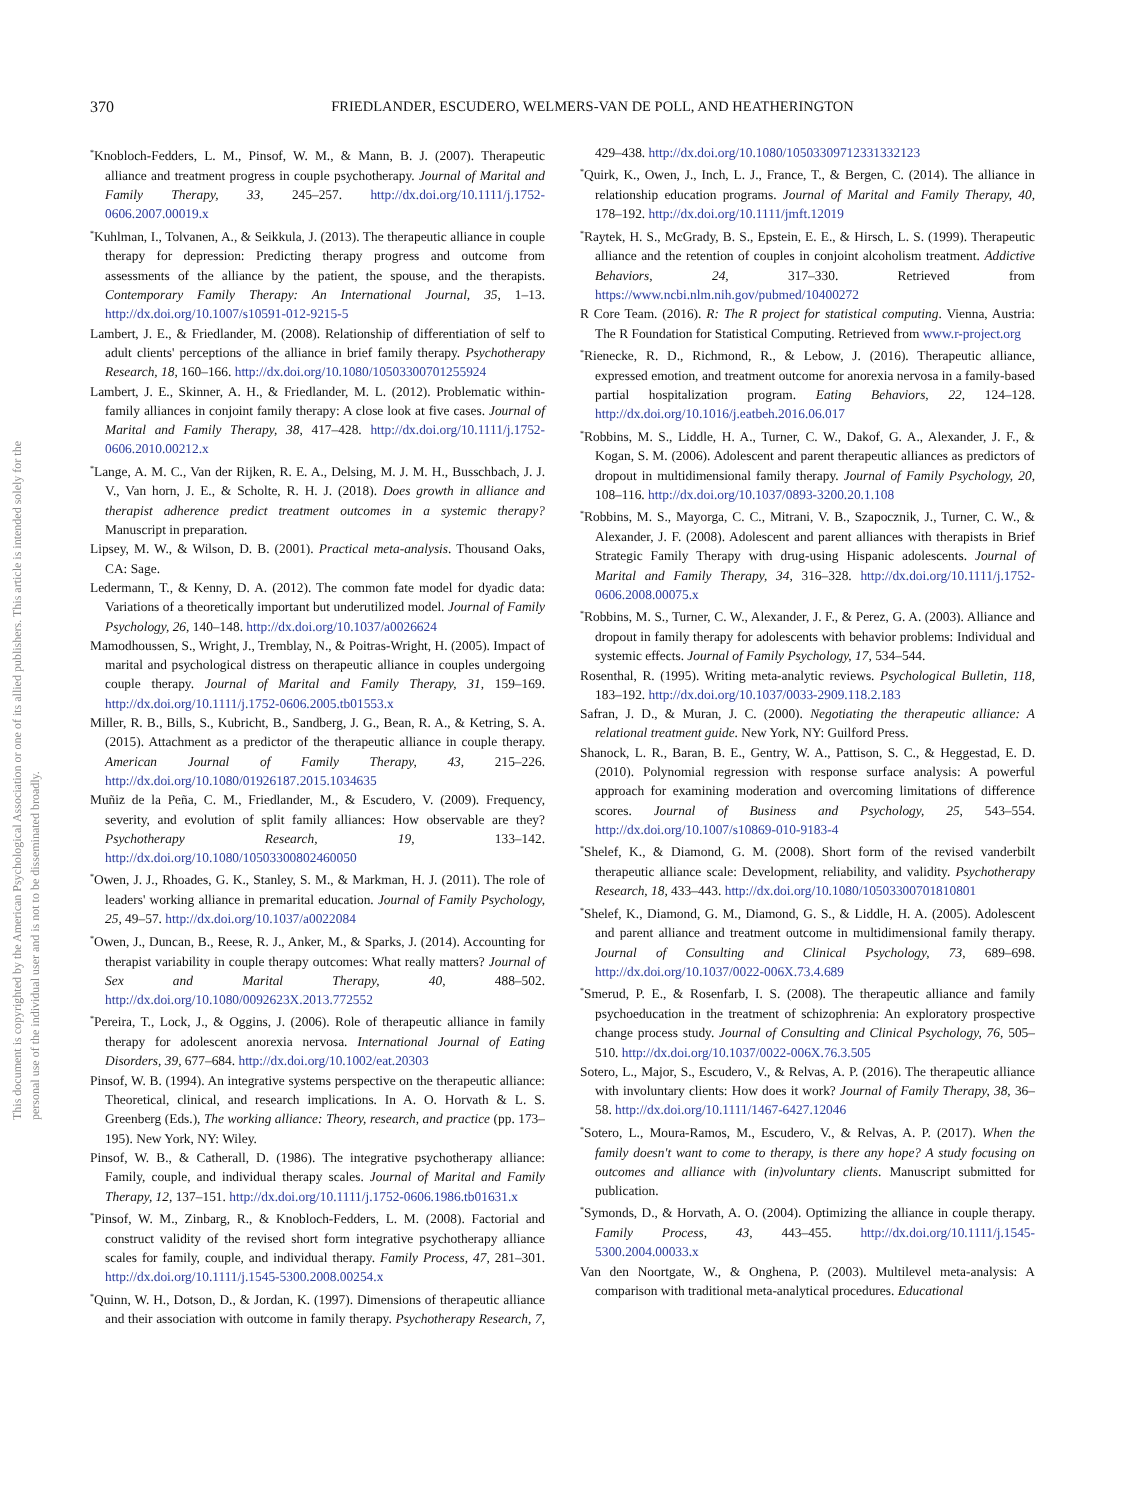This document is copyrighted by the American Psychological Association or one of its allied publishers. This article is intended solely for the personal use of the individual user and is not to be disseminated broadly.
370 FRIEDLANDER, ESCUDERO, WELMERS-VAN DE POLL, AND HEATHERINGTON
<sup>*</sup> Knobloch-Fedders, L. M., Pinsof, W. M., & Mann, B. J. (2007). Therapeutic alliance and treatment progress in couple psychotherapy. Journal of Marital and Family Therapy, 33, 245–257. http://dx.doi.org/10.1111/j.1752-0606.2007.00019.x
<sup>*</sup> Kuhlman, I., Tolvanen, A., & Seikkula, J. (2013). The therapeutic alliance in couple therapy for depression: Predicting therapy progress and outcome from assessments of the alliance by the patient, the spouse, and the therapists. Contemporary Family Therapy: An International Journal, 35, 1–13. http://dx.doi.org/10.1007/s10591-012-9215-5
Lambert, J. E., & Friedlander, M. (2008). Relationship of differentiation of self to adult clients' perceptions of the alliance in brief family therapy. Psychotherapy Research, 18, 160–166. http://dx.doi.org/10.1080/10503300701255924
Lambert, J. E., Skinner, A. H., & Friedlander, M. L. (2012). Problematic within-family alliances in conjoint family therapy: A close look at five cases. Journal of Marital and Family Therapy, 38, 417–428. http://dx.doi.org/10.1111/j.1752-0606.2010.00212.x
<sup>*</sup> Lange, A. M. C., Van der Rijken, R. E. A., Delsing, M. J. M. H., Busschbach, J. J. V., Van horn, J. E., & Scholte, R. H. J. (2018). Does growth in alliance and therapist adherence predict treatment outcomes in a systemic therapy? Manuscript in preparation.
Lipsey, M. W., & Wilson, D. B. (2001). Practical meta-analysis. Thousand Oaks, CA: Sage.
Ledermann, T., & Kenny, D. A. (2012). The common fate model for dyadic data: Variations of a theoretically important but underutilized model. Journal of Family Psychology, 26, 140–148. http://dx.doi.org/10.1037/a0026624
Mamodhoussen, S., Wright, J., Tremblay, N., & Poitras-Wright, H. (2005). Impact of marital and psychological distress on therapeutic alliance in couples undergoing couple therapy. Journal of Marital and Family Therapy, 31, 159–169. http://dx.doi.org/10.1111/j.1752-0606.2005.tb01553.x
Miller, R. B., Bills, S., Kubricht, B., Sandberg, J. G., Bean, R. A., & Ketring, S. A. (2015). Attachment as a predictor of the therapeutic alliance in couple therapy. American Journal of Family Therapy, 43, 215–226. http://dx.doi.org/10.1080/01926187.2015.1034635
Muñiz de la Peña, C. M., Friedlander, M., & Escudero, V. (2009). Frequency, severity, and evolution of split family alliances: How observable are they? Psychotherapy Research, 19, 133–142. http://dx.doi.org/10.1080/10503300802460050
<sup>*</sup> Owen, J. J., Rhoades, G. K., Stanley, S. M., & Markman, H. J. (2011). The role of leaders' working alliance in premarital education. Journal of Family Psychology, 25, 49–57. http://dx.doi.org/10.1037/a0022084
<sup>*</sup> Owen, J., Duncan, B., Reese, R. J., Anker, M., & Sparks, J. (2014). Accounting for therapist variability in couple therapy outcomes: What really matters? Journal of Sex and Marital Therapy, 40, 488–502. http://dx.doi.org/10.1080/0092623X.2013.772552
<sup>*</sup> Pereira, T., Lock, J., & Oggins, J. (2006). Role of therapeutic alliance in family therapy for adolescent anorexia nervosa. International Journal of Eating Disorders, 39, 677–684. http://dx.doi.org/10.1002/eat.20303
Pinsof, W. B. (1994). An integrative systems perspective on the therapeutic alliance: Theoretical, clinical, and research implications. In A. O. Horvath & L. S. Greenberg (Eds.), The working alliance: Theory, research, and practice (pp. 173–195). New York, NY: Wiley.
Pinsof, W. B., & Catherall, D. (1986). The integrative psychotherapy alliance: Family, couple, and individual therapy scales. Journal of Marital and Family Therapy, 12, 137–151. http://dx.doi.org/10.1111/j.1752-0606.1986.tb01631.x
<sup>*</sup> Pinsof, W. M., Zinbarg, R., & Knobloch-Fedders, L. M. (2008). Factorial and construct validity of the revised short form integrative psychotherapy alliance scales for family, couple, and individual therapy. Family Process, 47, 281–301. http://dx.doi.org/10.1111/j.1545-5300.2008.00254.x
<sup>*</sup> Quinn, W. H., Dotson, D., & Jordan, K. (1997). Dimensions of therapeutic alliance and their association with outcome in family therapy. Psychotherapy Research, 7, 429–438. http://dx.doi.org/10.1080/10503309712331332123
<sup>*</sup> Quirk, K., Owen, J., Inch, L. J., France, T., & Bergen, C. (2014). The alliance in relationship education programs. Journal of Marital and Family Therapy, 40, 178–192. http://dx.doi.org/10.1111/jmft.12019
<sup>*</sup> Raytek, H. S., McGrady, B. S., Epstein, E. E., & Hirsch, L. S. (1999). Therapeutic alliance and the retention of couples in conjoint alcoholism treatment. Addictive Behaviors, 24, 317–330. Retrieved from https://www.ncbi.nlm.nih.gov/pubmed/10400272
R Core Team. (2016). R: The R project for statistical computing. Vienna, Austria: The R Foundation for Statistical Computing. Retrieved from www.r-project.org
<sup>*</sup> Rienecke, R. D., Richmond, R., & Lebow, J. (2016). Therapeutic alliance, expressed emotion, and treatment outcome for anorexia nervosa in a family-based partial hospitalization program. Eating Behaviors, 22, 124–128. http://dx.doi.org/10.1016/j.eatbeh.2016.06.017
<sup>*</sup> Robbins, M. S., Liddle, H. A., Turner, C. W., Dakof, G. A., Alexander, J. F., & Kogan, S. M. (2006). Adolescent and parent therapeutic alliances as predictors of dropout in multidimensional family therapy. Journal of Family Psychology, 20, 108–116. http://dx.doi.org/10.1037/0893-3200.20.1.108
<sup>*</sup> Robbins, M. S., Mayorga, C. C., Mitrani, V. B., Szapocznik, J., Turner, C. W., & Alexander, J. F. (2008). Adolescent and parent alliances with therapists in Brief Strategic Family Therapy with drug-using Hispanic adolescents. Journal of Marital and Family Therapy, 34, 316–328. http://dx.doi.org/10.1111/j.1752-0606.2008.00075.x
<sup>*</sup> Robbins, M. S., Turner, C. W., Alexander, J. F., & Perez, G. A. (2003). Alliance and dropout in family therapy for adolescents with behavior problems: Individual and systemic effects. Journal of Family Psychology, 17, 534–544.
Rosenthal, R. (1995). Writing meta-analytic reviews. Psychological Bulletin, 118, 183–192. http://dx.doi.org/10.1037/0033-2909.118.2.183
Safran, J. D., & Muran, J. C. (2000). Negotiating the therapeutic alliance: A relational treatment guide. New York, NY: Guilford Press.
Shanock, L. R., Baran, B. E., Gentry, W. A., Pattison, S. C., & Heggestad, E. D. (2010). Polynomial regression with response surface analysis: A powerful approach for examining moderation and overcoming limitations of difference scores. Journal of Business and Psychology, 25, 543–554. http://dx.doi.org/10.1007/s10869-010-9183-4
<sup>*</sup> Shelef, K., & Diamond, G. M. (2008). Short form of the revised vanderbilt therapeutic alliance scale: Development, reliability, and validity. Psychotherapy Research, 18, 433–443. http://dx.doi.org/10.1080/10503300701810801
<sup>*</sup> Shelef, K., Diamond, G. M., Diamond, G. S., & Liddle, H. A. (2005). Adolescent and parent alliance and treatment outcome in multidimensional family therapy. Journal of Consulting and Clinical Psychology, 73, 689–698. http://dx.doi.org/10.1037/0022-006X.73.4.689
<sup>*</sup> Smerud, P. E., & Rosenfarb, I. S. (2008). The therapeutic alliance and family psychoeducation in the treatment of schizophrenia: An exploratory prospective change process study. Journal of Consulting and Clinical Psychology, 76, 505–510. http://dx.doi.org/10.1037/0022-006X.76.3.505
Sotero, L., Major, S., Escudero, V., & Relvas, A. P. (2016). The therapeutic alliance with involuntary clients: How does it work? Journal of Family Therapy, 38, 36–58. http://dx.doi.org/10.1111/1467-6427.12046
<sup>*</sup> Sotero, L., Moura-Ramos, M., Escudero, V., & Relvas, A. P. (2017). When the family doesn't want to come to therapy, is there any hope? A study focusing on outcomes and alliance with (in)voluntary clients. Manuscript submitted for publication.
<sup>*</sup> Symonds, D., & Horvath, A. O. (2004). Optimizing the alliance in couple therapy. Family Process, 43, 443–455. http://dx.doi.org/10.1111/j.1545-5300.2004.00033.x
Van den Noortgate, W., & Onghena, P. (2003). Multilevel meta-analysis: A comparison with traditional meta-analytical procedures. Educational